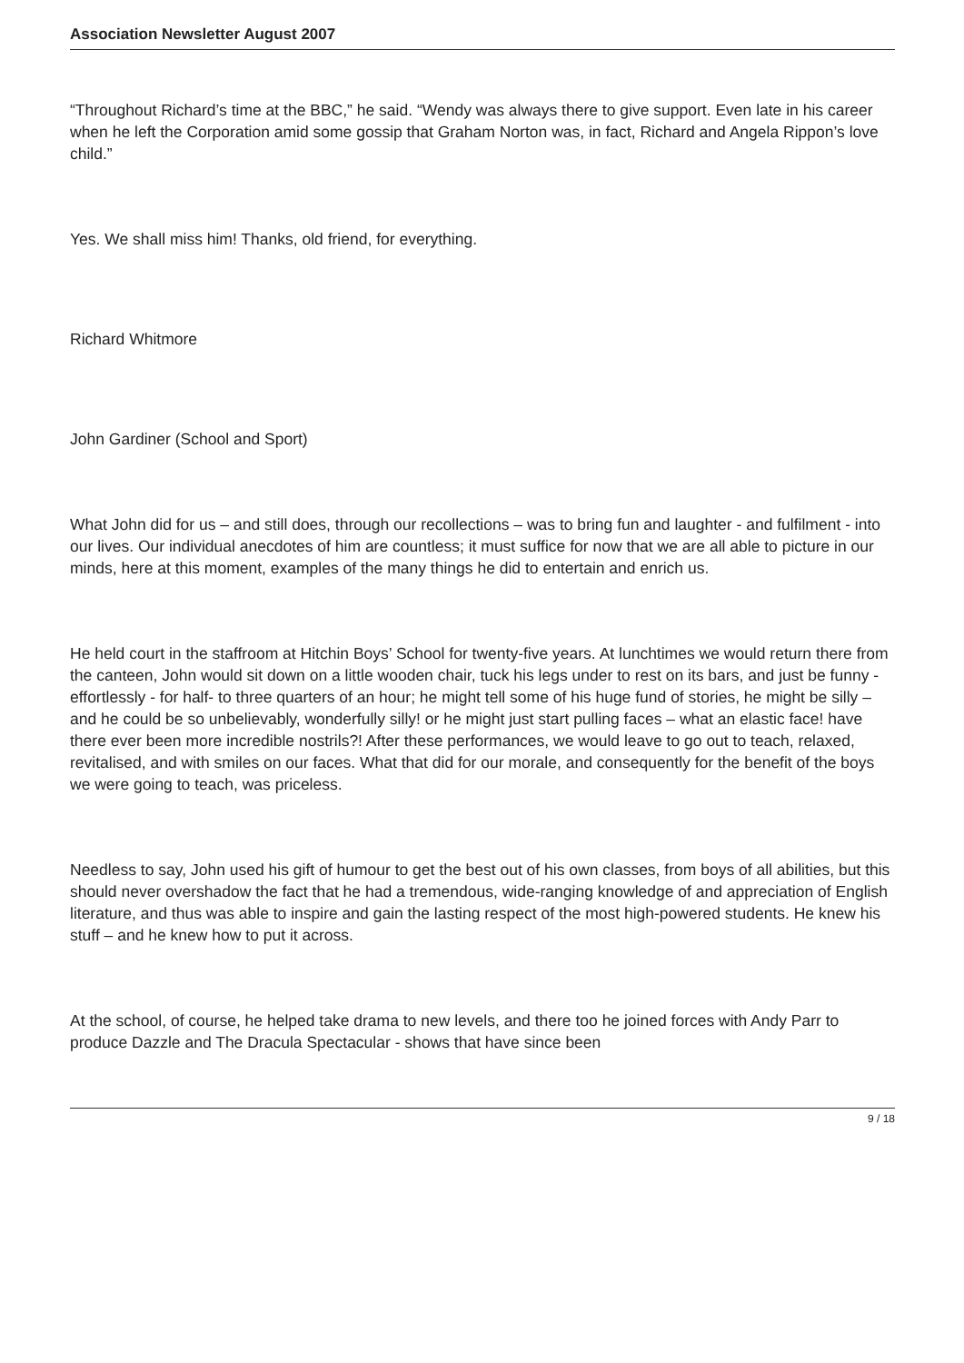Association Newsletter August 2007
“Throughout Richard’s time at the BBC,” he said. “Wendy was always there to give support. Even late in his career when he left the Corporation amid some gossip that Graham Norton was, in fact, Richard and Angela Rippon’s love child.”
Yes. We shall miss him! Thanks, old friend, for everything.
Richard Whitmore
John Gardiner (School and Sport)
What John did for us – and still does, through our recollections – was to bring fun and laughter - and fulfilment - into our lives. Our individual anecdotes of him are countless; it must suffice for now that we are all able to picture in our minds, here at this moment, examples of the many things he did to entertain and enrich us.
He held court in the staffroom at Hitchin Boys’ School for twenty-five years. At lunchtimes we would return there from the canteen, John would sit down on a little wooden chair, tuck his legs under to rest on its bars, and just be funny - effortlessly - for half- to three quarters of an hour; he might tell some of his huge fund of stories, he might be silly – and he could be so unbelievably, wonderfully silly! or he might just start pulling faces – what an elastic face! have there ever been more incredible nostrils?! After these performances, we would leave to go out to teach, relaxed, revitalised, and with smiles on our faces. What that did for our morale, and consequently for the benefit of the boys we were going to teach, was priceless.
Needless to say, John used his gift of humour to get the best out of his own classes, from boys of all abilities, but this should never overshadow the fact that he had a tremendous, wide-ranging knowledge of and appreciation of English literature, and thus was able to inspire and gain the lasting respect of the most high-powered students. He knew his stuff – and he knew how to put it across.
At the school, of course, he helped take drama to new levels, and there too he joined forces with Andy Parr to produce Dazzle and The Dracula Spectacular - shows that have since been
9 / 18